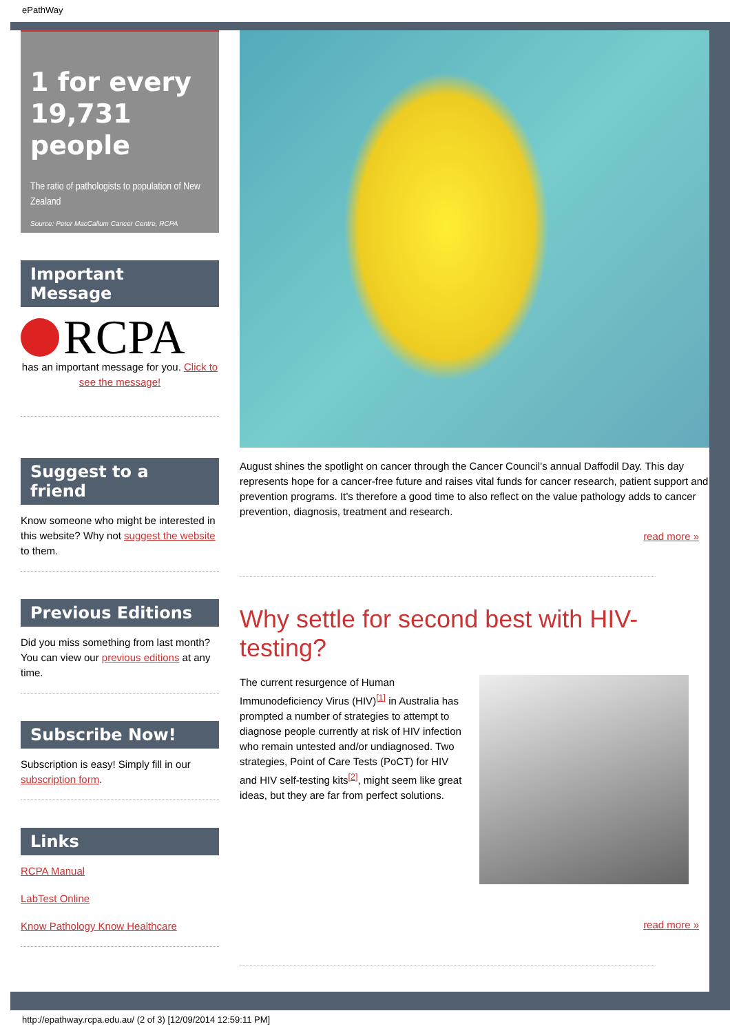ePathWay
1 for every 19,731 people
The ratio of pathologists to population of New Zealand
Source: Peter MacCallum Cancer Centre, RCPA
Important Message
RCPA
has an important message for you. Click to see the message!
Suggest to a friend
Know someone who might be interested in this website? Why not suggest the website to them.
Previous Editions
Did you miss something from last month? You can view our previous editions at any time.
Subscribe Now!
Subscription is easy! Simply fill in our subscription form.
Links
RCPA Manual
LabTest Online
Know Pathology Know Healthcare
August shines the spotlight on cancer through the Cancer Council’s annual Daffodil Day. This day represents hope for a cancer-free future and raises vital funds for cancer research, patient support and prevention programs. It’s therefore a good time to also reflect on the value pathology adds to cancer prevention, diagnosis, treatment and research.
read more »
Why settle for second best with HIV-testing?
The current resurgence of Human Immunodeficiency Virus (HIV)<sup>[1]</sup> in Australia has prompted a number of strategies to attempt to diagnose people currently at risk of HIV infection who remain untested and/or undiagnosed. Two strategies, Point of Care Tests (PoCT) for HIV and HIV self-testing kits<sup>[2]</sup>, might seem like great ideas, but they are far from perfect solutions.
read more »
http://epathway.rcpa.edu.au/ (2 of 3) [12/09/2014 12:59:11 PM]